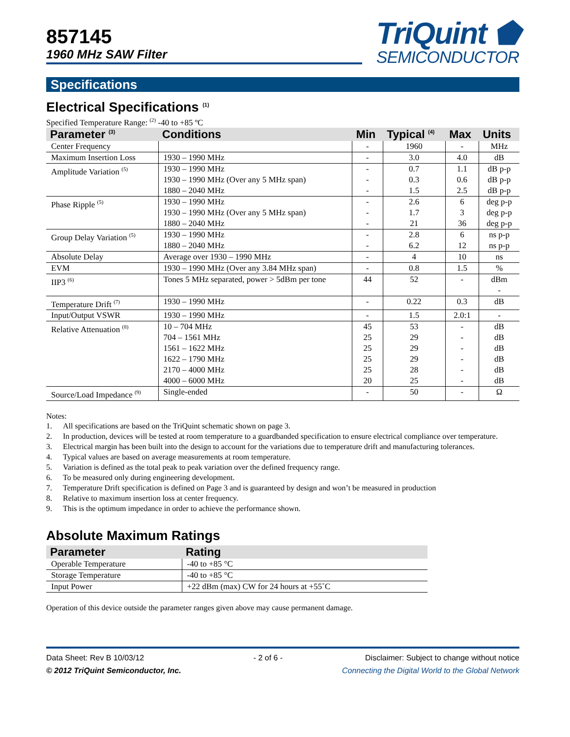857145
1960 MHz SAW Filter
TriQuint ⬟
SEMICONDUCTOR
Specifications
Electrical Specifications <sup>(1)</sup>
Specified Temperature Range: <sup>(2)</sup> -40 to +85 ºC
| Parameter <sup>(3)</sup> | Conditions | Min | Typical <sup>(4)</sup> | Max | Units |
| --- | --- | --- | --- | --- | --- |
| Center Frequency | | - | 1960 | - | MHz |
| Maximum Insertion Loss | 1930 – 1990 MHz | - | 3.0 | 4.0 | dB |
| Amplitude Variation <sup>(5)</sup> | 1930 – 1990 MHz 1930 – 1990 MHz (Over any 5 MHz span) 1880 – 2040 MHz | - - - | 0.7 0.3 1.5 | 1.1 0.6 2.5 | dB p-p dB p-p dB p-p |
| Phase Ripple <sup>(5)</sup> | 1930 – 1990 MHz 1930 – 1990 MHz (Over any 5 MHz span) 1880 – 2040 MHz | - - - | 2.6 1.7 21 | 6 3 36 | deg p-p deg p-p deg p-p |
| Group Delay Variation <sup>(5)</sup> | 1930 – 1990 MHz 1880 – 2040 MHz | - - | 2.8 6.2 | 6 12 | ns p-p ns p-p |
| Absolute Delay | Average over 1930 – 1990 MHz | - | 4 | 10 | ns |
| EVM | 1930 – 1990 MHz (Over any 3.84 MHz span) | - | 0.8 | 1.5 | % |
| IIP3 <sup>(6)</sup> | Tones 5 MHz separated, power > 5dBm per tone | 44 | 52 | - | dBm - |
| Temperature Drift <sup>(7)</sup> | 1930 – 1990 MHz | - | 0.22 | 0.3 | dB |
| Input/Output VSWR | 1930 – 1990 MHz | - | 1.5 | 2.0:1 | - |
| Relative Attenuation <sup>(8)</sup> | 10 – 704 MHz 704 – 1561 MHz 1561 – 1622 MHz 1622 – 1790 MHz 2170 – 4000 MHz 4000 – 6000 MHz | 45 25 25 25 25 20 | 53 29 29 29 28 25 | - - - - - - | dB dB dB dB dB dB |
| Source/Load Impedance <sup>(9)</sup> | Single-ended | - | 50 | - | Ω |
Notes:
1. All specifications are based on the TriQuint schematic shown on page 3.
2. In production, devices will be tested at room temperature to a guardbanded specification to ensure electrical compliance over temperature.
3. Electrical margin has been built into the design to account for the variations due to temperature drift and manufacturing tolerances.
4. Typical values are based on average measurements at room temperature.
5. Variation is defined as the total peak to peak variation over the defined frequency range.
6. To be measured only during engineering development.
7. Temperature Drift specification is defined on Page 3 and is guaranteed by design and won’t be measured in production
8. Relative to maximum insertion loss at center frequency.
9. This is the optimum impedance in order to achieve the performance shown.
Absolute Maximum Ratings
| Parameter | Rating |
| --- | --- |
| Operable Temperature | -40 to +85 °C |
| Storage Temperature | -40 to +85 °C |
| Input Power | +22 dBm (max) CW for 24 hours at +55˚C |
Operation of this device outside the parameter ranges given above may cause permanent damage.
Data Sheet: Rev B 10/03/12
- 2 of 6 -
Disclaimer: Subject to change without notice
© 2012 TriQuint Semiconductor, Inc.
Connecting the Digital World to the Global Network